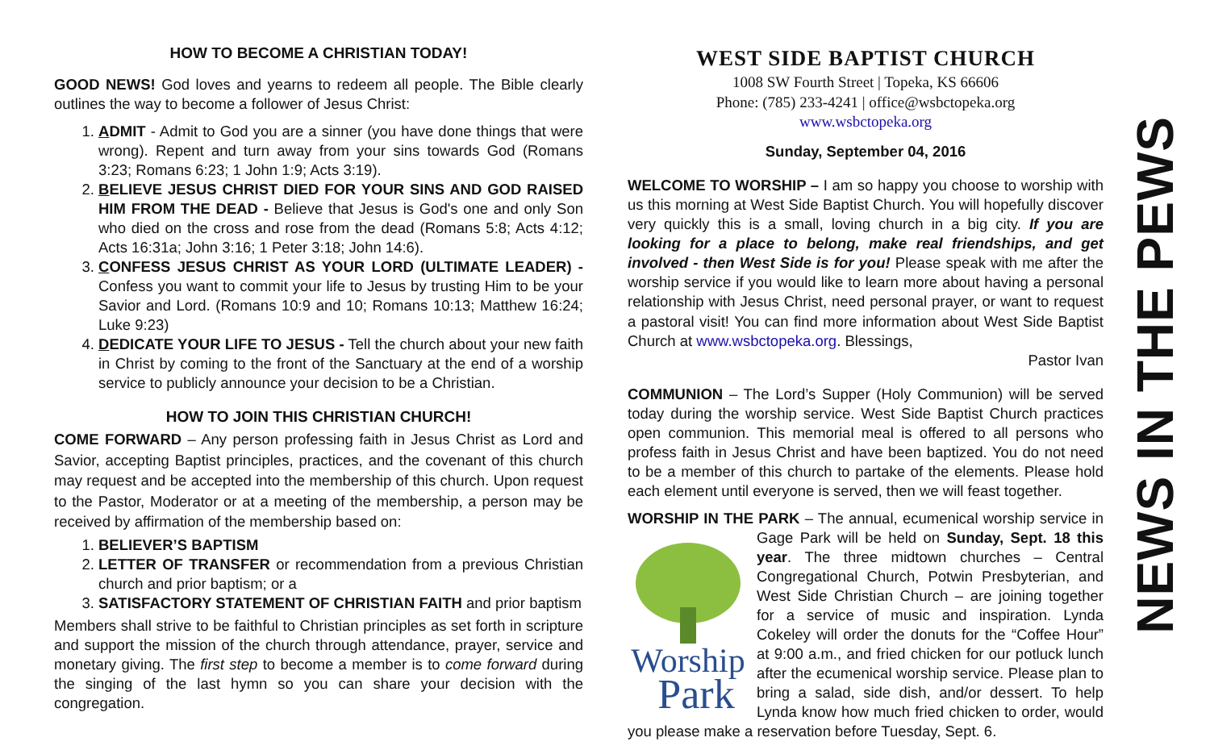HOW TO BECOME A CHRISTIAN TODAY!
GOOD NEWS! God loves and yearns to redeem all people. The Bible clearly outlines the way to become a follower of Jesus Christ:
1. ADMIT - Admit to God you are a sinner (you have done things that were wrong). Repent and turn away from your sins towards God (Romans 3:23; Romans 6:23; 1 John 1:9; Acts 3:19).
2. BELIEVE JESUS CHRIST DIED FOR YOUR SINS AND GOD RAISED HIM FROM THE DEAD - Believe that Jesus is God's one and only Son who died on the cross and rose from the dead (Romans 5:8; Acts 4:12; Acts 16:31a; John 3:16; 1 Peter 3:18; John 14:6).
3. CONFESS JESUS CHRIST AS YOUR LORD (ULTIMATE LEADER) - Confess you want to commit your life to Jesus by trusting Him to be your Savior and Lord. (Romans 10:9 and 10; Romans 10:13; Matthew 16:24; Luke 9:23)
4. DEDICATE YOUR LIFE TO JESUS - Tell the church about your new faith in Christ by coming to the front of the Sanctuary at the end of a worship service to publicly announce your decision to be a Christian.
HOW TO JOIN THIS CHRISTIAN CHURCH!
COME FORWARD – Any person professing faith in Jesus Christ as Lord and Savior, accepting Baptist principles, practices, and the covenant of this church may request and be accepted into the membership of this church. Upon request to the Pastor, Moderator or at a meeting of the membership, a person may be received by affirmation of the membership based on:
1. BELIEVER’S BAPTISM
2. LETTER OF TRANSFER or recommendation from a previous Christian church and prior baptism; or a
3. SATISFACTORY STATEMENT OF CHRISTIAN FAITH and prior baptism
Members shall strive to be faithful to Christian principles as set forth in scripture and support the mission of the church through attendance, prayer, service and monetary giving. The first step to become a member is to come forward during the singing of the last hymn so you can share your decision with the congregation.
WEST SIDE BAPTIST CHURCH
1008 SW Fourth Street | Topeka, KS 66606
Phone: (785) 233-4241 | office@wsbctopeka.org
www.wsbctopeka.org
Sunday, September 04, 2016
WELCOME TO WORSHIP – I am so happy you choose to worship with us this morning at West Side Baptist Church. You will hopefully discover very quickly this is a small, loving church in a big city. If you are looking for a place to belong, make real friendships, and get involved - then West Side is for you! Please speak with me after the worship service if you would like to learn more about having a personal relationship with Jesus Christ, need personal prayer, or want to request a pastoral visit! You can find more information about West Side Baptist Church at www.wsbctopeka.org. Blessings,
Pastor Ivan
COMMUNION – The Lord’s Supper (Holy Communion) will be served today during the worship service. West Side Baptist Church practices open communion. This memorial meal is offered to all persons who profess faith in Jesus Christ and have been baptized. You do not need to be a member of this church to partake of the elements. Please hold each element until everyone is served, then we will feast together.
WORSHIP IN THE PARK – The annual, ecumenical worship service
Worship
Park
in Gage Park will be held on Sunday, Sept. 18 this year. The three midtown churches – Central Congregational Church, Potwin Presbyterian, and West Side Christian Church – are joining together for a service of music and inspiration. Lynda Cokeley will order the donuts for the “Coffee Hour” at 9:00 a.m., and fried chicken for our potluck lunch after the ecumenical worship service. Please plan to bring a salad, side dish, and/or dessert. To help Lynda know how much fried chicken to order, would you please make a reservation before Tuesday, Sept. 6.
NEWS IN THE PEWS